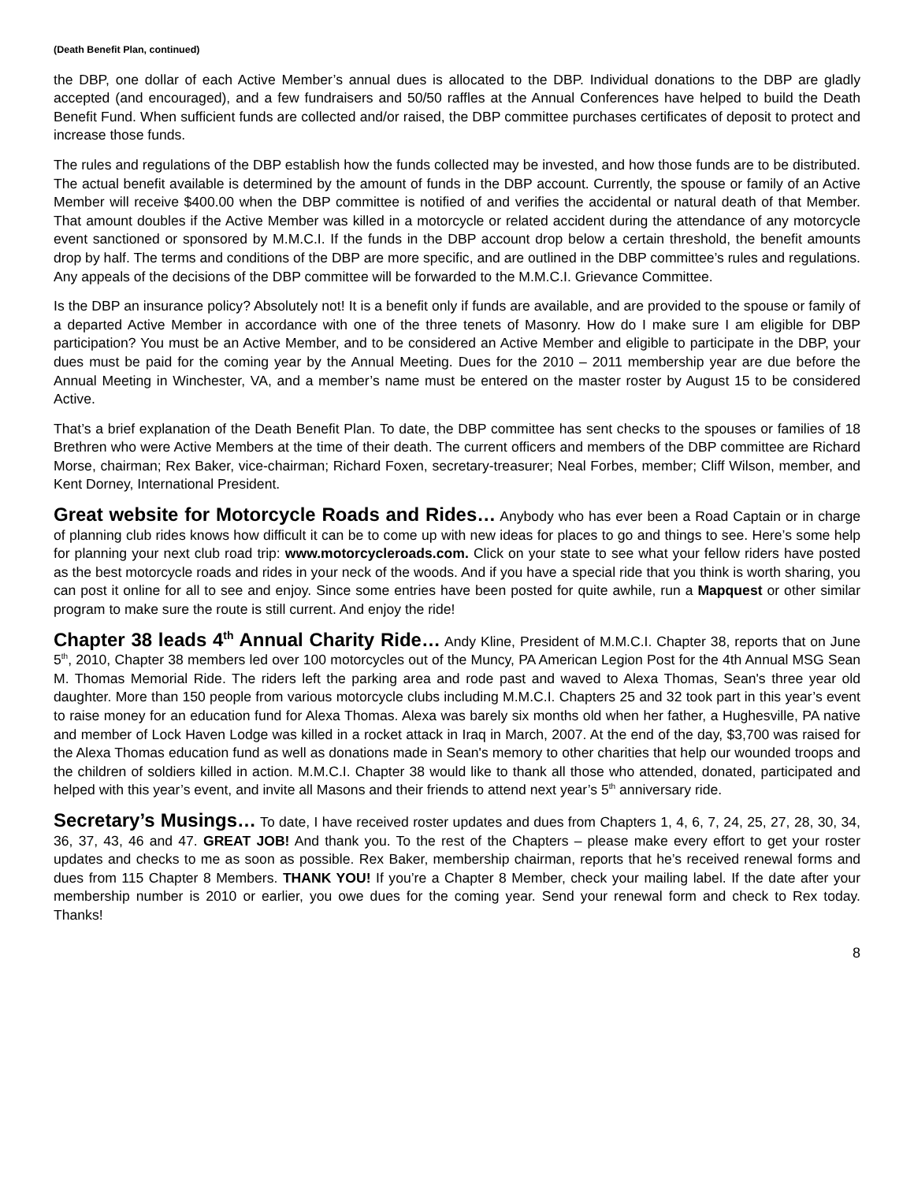(Death Benefit Plan, continued)
the DBP, one dollar of each Active Member’s annual dues is allocated to the DBP. Individual donations to the DBP are gladly accepted (and encouraged), and a few fundraisers and 50/50 raffles at the Annual Conferences have helped to build the Death Benefit Fund. When sufficient funds are collected and/or raised, the DBP committee purchases certificates of deposit to protect and increase those funds.
The rules and regulations of the DBP establish how the funds collected may be invested, and how those funds are to be distributed. The actual benefit available is determined by the amount of funds in the DBP account. Currently, the spouse or family of an Active Member will receive $400.00 when the DBP committee is notified of and verifies the accidental or natural death of that Member. That amount doubles if the Active Member was killed in a motorcycle or related accident during the attendance of any motorcycle event sanctioned or sponsored by M.M.C.I. If the funds in the DBP account drop below a certain threshold, the benefit amounts drop by half. The terms and conditions of the DBP are more specific, and are outlined in the DBP committee’s rules and regulations. Any appeals of the decisions of the DBP committee will be forwarded to the M.M.C.I. Grievance Committee.
Is the DBP an insurance policy? Absolutely not! It is a benefit only if funds are available, and are provided to the spouse or family of a departed Active Member in accordance with one of the three tenets of Masonry. How do I make sure I am eligible for DBP participation? You must be an Active Member, and to be considered an Active Member and eligible to participate in the DBP, your dues must be paid for the coming year by the Annual Meeting. Dues for the 2010 – 2011 membership year are due before the Annual Meeting in Winchester, VA, and a member’s name must be entered on the master roster by August 15 to be considered Active.
That’s a brief explanation of the Death Benefit Plan. To date, the DBP committee has sent checks to the spouses or families of 18 Brethren who were Active Members at the time of their death. The current officers and members of the DBP committee are Richard Morse, chairman; Rex Baker, vice-chairman; Richard Foxen, secretary-treasurer; Neal Forbes, member; Cliff Wilson, member, and Kent Dorney, International President.
Great website for Motorcycle Roads and Rides… Anybody who has ever been a Road Captain or in charge of planning club rides knows how difficult it can be to come up with new ideas for places to go and things to see. Here’s some help for planning your next club road trip: www.motorcycleroads.com. Click on your state to see what your fellow riders have posted as the best motorcycle roads and rides in your neck of the woods. And if you have a special ride that you think is worth sharing, you can post it online for all to see and enjoy. Since some entries have been posted for quite awhile, run a Mapquest or other similar program to make sure the route is still current. And enjoy the ride!
Chapter 38 leads 4<sup>th</sup> Annual Charity Ride… Andy Kline, President of M.M.C.I. Chapter 38, reports that on June 5<sup>th</sup>, 2010, Chapter 38 members led over 100 motorcycles out of the Muncy, PA American Legion Post for the 4th Annual MSG Sean M. Thomas Memorial Ride. The riders left the parking area and rode past and waved to Alexa Thomas, Sean's three year old daughter. More than 150 people from various motorcycle clubs including M.M.C.I. Chapters 25 and 32 took part in this year’s event to raise money for an education fund for Alexa Thomas. Alexa was barely six months old when her father, a Hughesville, PA native and member of Lock Haven Lodge was killed in a rocket attack in Iraq in March, 2007. At the end of the day, $3,700 was raised for the Alexa Thomas education fund as well as donations made in Sean's memory to other charities that help our wounded troops and the children of soldiers killed in action. M.M.C.I. Chapter 38 would like to thank all those who attended, donated, participated and helped with this year’s event, and invite all Masons and their friends to attend next year’s 5<sup>th</sup> anniversary ride.
Secretary’s Musings… To date, I have received roster updates and dues from Chapters 1, 4, 6, 7, 24, 25, 27, 28, 30, 34, 36, 37, 43, 46 and 47. GREAT JOB! And thank you. To the rest of the Chapters – please make every effort to get your roster updates and checks to me as soon as possible. Rex Baker, membership chairman, reports that he’s received renewal forms and dues from 115 Chapter 8 Members. THANK YOU! If you’re a Chapter 8 Member, check your mailing label. If the date after your membership number is 2010 or earlier, you owe dues for the coming year. Send your renewal form and check to Rex today. Thanks!
8